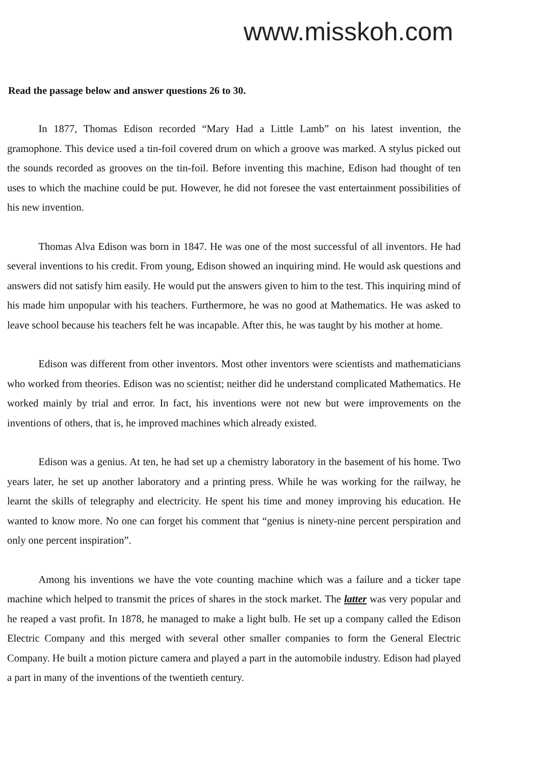www.misskoh.com
Read the passage below and answer questions 26 to 30.
   In 1877, Thomas Edison recorded “Mary Had a Little Lamb” on his latest invention, the gramophone. This device used a tin-foil covered drum on which a groove was marked. A stylus picked out the sounds recorded as grooves on the tin-foil. Before inventing this machine, Edison had thought of ten uses to which the machine could be put. However, he did not foresee the vast entertainment possibilities of his new invention.
   Thomas Alva Edison was born in 1847. He was one of the most successful of all inventors. He had several inventions to his credit. From young, Edison showed an inquiring mind. He would ask questions and answers did not satisfy him easily. He would put the answers given to him to the test. This inquiring mind of his made him unpopular with his teachers. Furthermore, he was no good at Mathematics. He was asked to leave school because his teachers felt he was incapable. After this, he was taught by his mother at home.
   Edison was different from other inventors. Most other inventors were scientists and mathematicians who worked from theories. Edison was no scientist; neither did he understand complicated Mathematics. He worked mainly by trial and error. In fact, his inventions were not new but were improvements on the inventions of others, that is, he improved machines which already existed.
   Edison was a genius. At ten, he had set up a chemistry laboratory in the basement of his home. Two years later, he set up another laboratory and a printing press. While he was working for the railway, he learnt the skills of telegraphy and electricity. He spent his time and money improving his education. He wanted to know more. No one can forget his comment that “genius is ninety-nine percent perspiration and only one percent inspiration”.
   Among his inventions we have the vote counting machine which was a failure and a ticker tape machine which helped to transmit the prices of shares in the stock market. The latter was very popular and he reaped a vast profit. In 1878, he managed to make a light bulb. He set up a company called the Edison Electric Company and this merged with several other smaller companies to form the General Electric Company. He built a motion picture camera and played a part in the automobile industry. Edison had played a part in many of the inventions of the twentieth century.